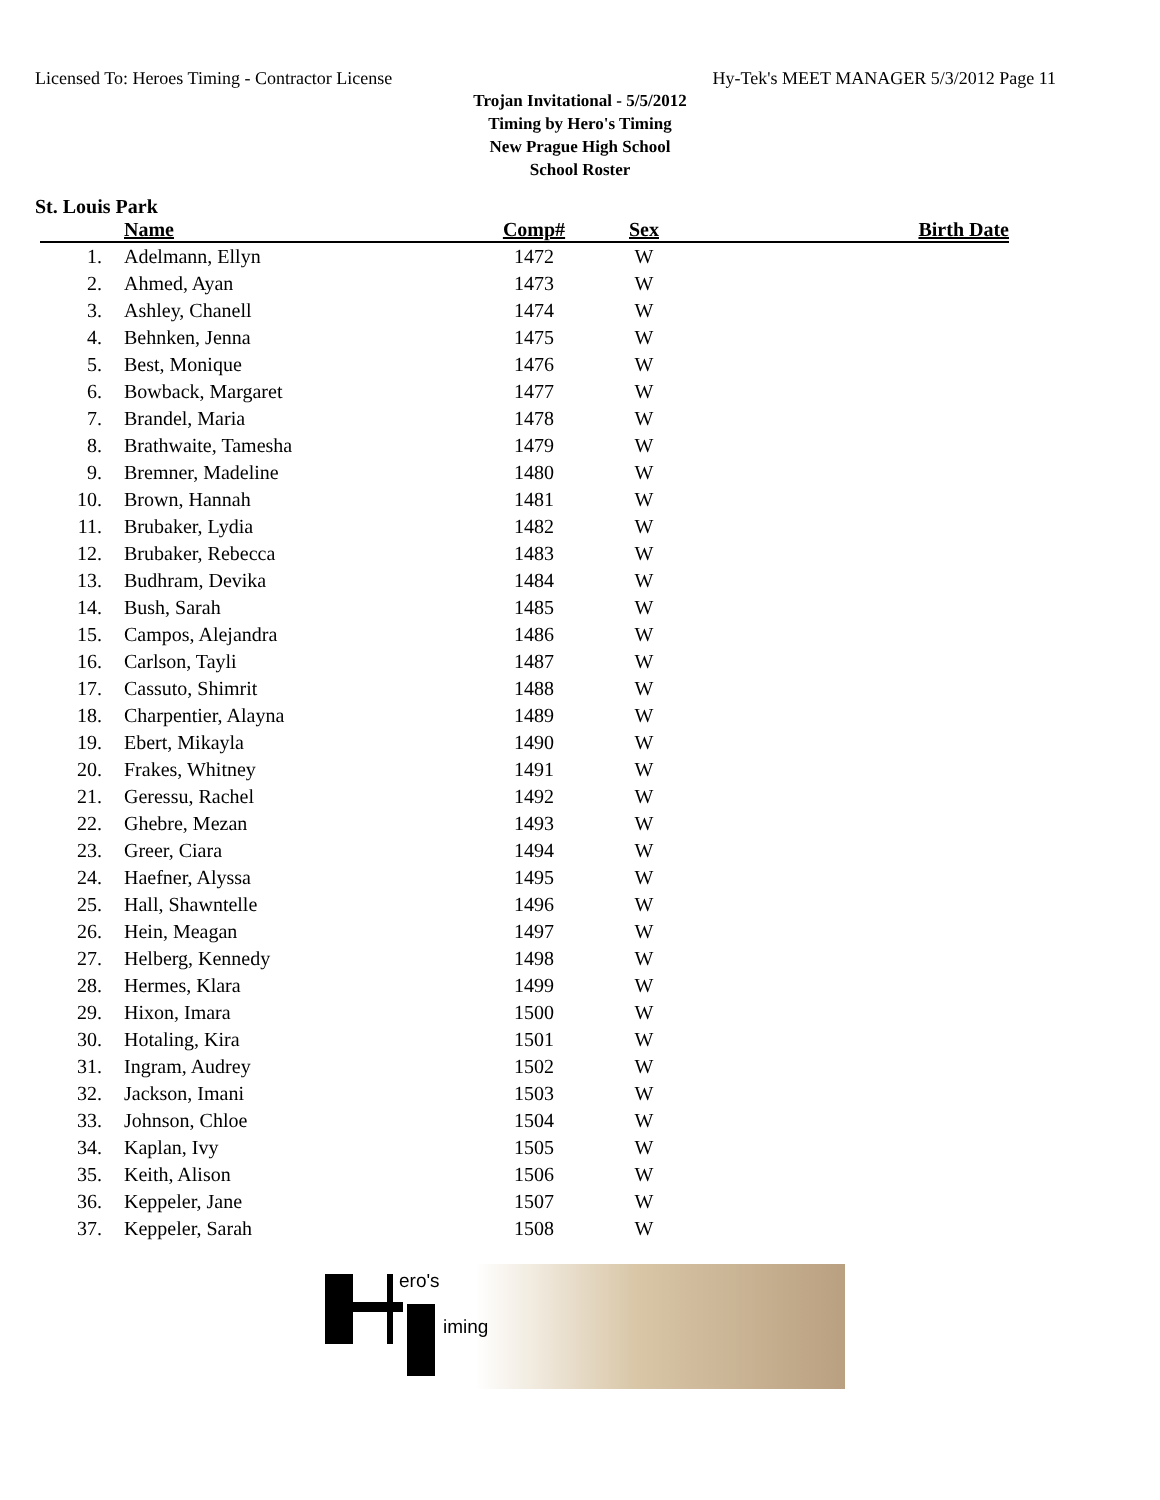Licensed To: Heroes Timing - Contractor License Hy-Tek's MEET MANAGER 5/3/2012 Page 11
Trojan Invitational - 5/5/2012
Timing by Hero's Timing
New Prague High School
School Roster
St. Louis Park
| | Name | Comp# | Sex | Birth Date |
| --- | --- | --- | --- | --- |
| 1. | Adelmann, Ellyn | 1472 | W | |
| 2. | Ahmed, Ayan | 1473 | W | |
| 3. | Ashley, Chanell | 1474 | W | |
| 4. | Behnken, Jenna | 1475 | W | |
| 5. | Best, Monique | 1476 | W | |
| 6. | Bowback, Margaret | 1477 | W | |
| 7. | Brandel, Maria | 1478 | W | |
| 8. | Brathwaite, Tamesha | 1479 | W | |
| 9. | Bremner, Madeline | 1480 | W | |
| 10. | Brown, Hannah | 1481 | W | |
| 11. | Brubaker, Lydia | 1482 | W | |
| 12. | Brubaker, Rebecca | 1483 | W | |
| 13. | Budhram, Devika | 1484 | W | |
| 14. | Bush, Sarah | 1485 | W | |
| 15. | Campos, Alejandra | 1486 | W | |
| 16. | Carlson, Tayli | 1487 | W | |
| 17. | Cassuto, Shimrit | 1488 | W | |
| 18. | Charpentier, Alayna | 1489 | W | |
| 19. | Ebert, Mikayla | 1490 | W | |
| 20. | Frakes, Whitney | 1491 | W | |
| 21. | Geressu, Rachel | 1492 | W | |
| 22. | Ghebre, Mezan | 1493 | W | |
| 23. | Greer, Ciara | 1494 | W | |
| 24. | Haefner, Alyssa | 1495 | W | |
| 25. | Hall, Shawntelle | 1496 | W | |
| 26. | Hein, Meagan | 1497 | W | |
| 27. | Helberg, Kennedy | 1498 | W | |
| 28. | Hermes, Klara | 1499 | W | |
| 29. | Hixon, Imara | 1500 | W | |
| 30. | Hotaling, Kira | 1501 | W | |
| 31. | Ingram, Audrey | 1502 | W | |
| 32. | Jackson, Imani | 1503 | W | |
| 33. | Johnson, Chloe | 1504 | W | |
| 34. | Kaplan, Ivy | 1505 | W | |
| 35. | Keith, Alison | 1506 | W | |
| 36. | Keppeler, Jane | 1507 | W | |
| 37. | Keppeler, Sarah | 1508 | W | |
ero's
iming